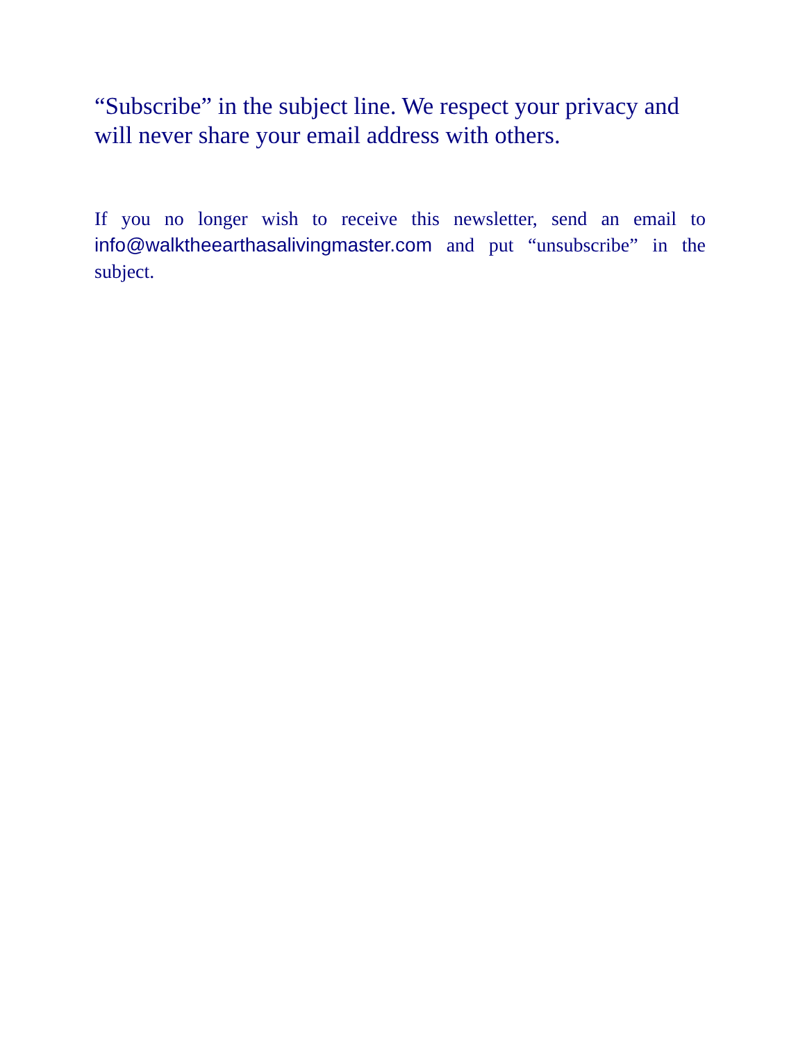“Subscribe” in the subject line. We respect your privacy and will never share your email address with others.
If you no longer wish to receive this newsletter, send an email to info@walktheearthasalivingmaster.com and put “unsubscribe” in the subject.